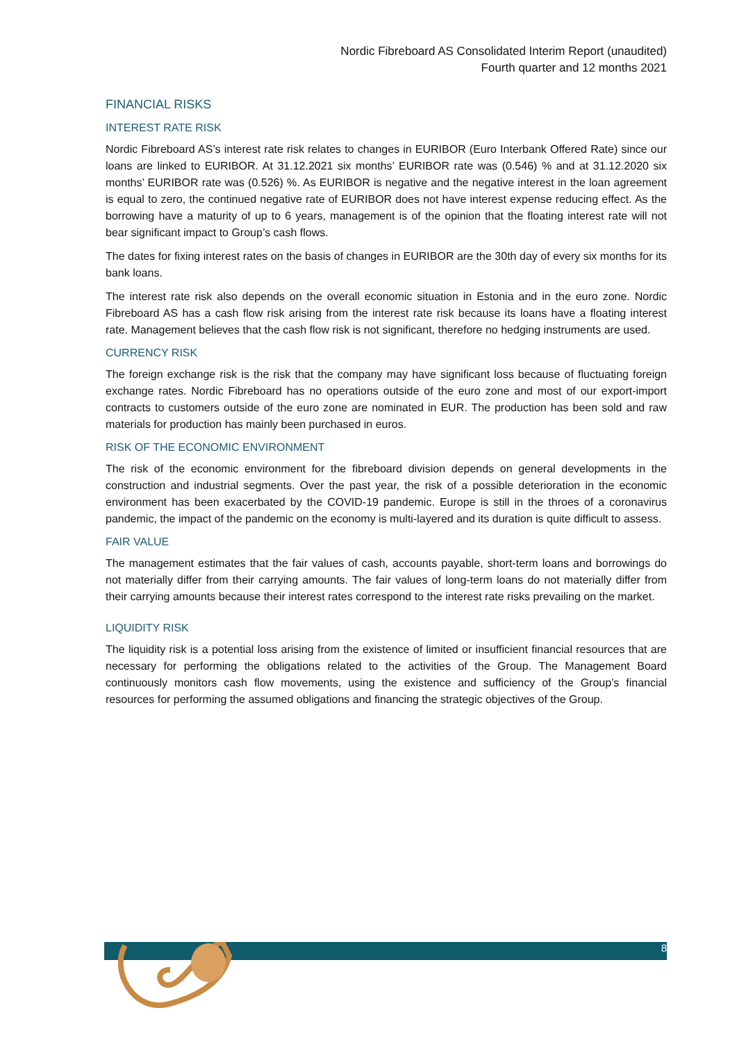Nordic Fibreboard AS Consolidated Interim Report (unaudited)
Fourth quarter and 12 months 2021
FINANCIAL RISKS
INTEREST RATE RISK
Nordic Fibreboard AS’s interest rate risk relates to changes in EURIBOR (Euro Interbank Offered Rate) since our loans are linked to EURIBOR. At 31.12.2021 six months’ EURIBOR rate was (0.546) % and at 31.12.2020 six months’ EURIBOR rate was (0.526) %. As EURIBOR is negative and the negative interest in the loan agreement is equal to zero, the continued negative rate of EURIBOR does not have interest expense reducing effect. As the borrowing have a maturity of up to 6 years, management is of the opinion that the floating interest rate will not bear significant impact to Group’s cash flows.
The dates for fixing interest rates on the basis of changes in EURIBOR are the 30th day of every six months for its bank loans.
The interest rate risk also depends on the overall economic situation in Estonia and in the euro zone. Nordic Fibreboard AS has a cash flow risk arising from the interest rate risk because its loans have a floating interest rate. Management believes that the cash flow risk is not significant, therefore no hedging instruments are used.
CURRENCY RISK
The foreign exchange risk is the risk that the company may have significant loss because of fluctuating foreign exchange rates. Nordic Fibreboard has no operations outside of the euro zone and most of our export-import contracts to customers outside of the euro zone are nominated in EUR. The production has been sold and raw materials for production has mainly been purchased in euros.
RISK OF THE ECONOMIC ENVIRONMENT
The risk of the economic environment for the fibreboard division depends on general developments in the construction and industrial segments. Over the past year, the risk of a possible deterioration in the economic environment has been exacerbated by the COVID-19 pandemic. Europe is still in the throes of a coronavirus pandemic, the impact of the pandemic on the economy is multi-layered and its duration is quite difficult to assess.
FAIR VALUE
The management estimates that the fair values of cash, accounts payable, short-term loans and borrowings do not materially differ from their carrying amounts. The fair values of long-term loans do not materially differ from their carrying amounts because their interest rates correspond to the interest rate risks prevailing on the market.
LIQUIDITY RISK
The liquidity risk is a potential loss arising from the existence of limited or insufficient financial resources that are necessary for performing the obligations related to the activities of the Group. The Management Board continuously monitors cash flow movements, using the existence and sufficiency of the Group’s financial resources for performing the assumed obligations and financing the strategic objectives of the Group.
8